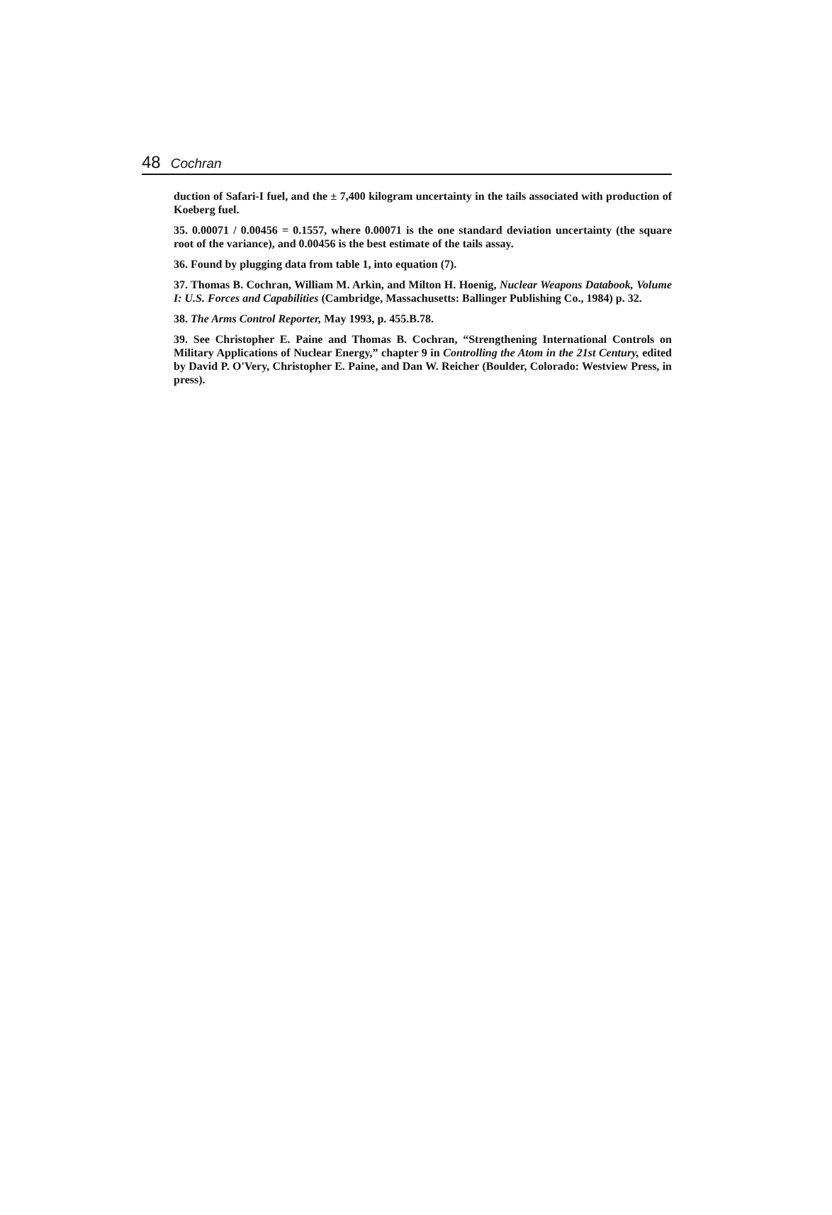48 Cochran
duction of Safari-I fuel, and the ± 7,400 kilogram uncertainty in the tails associated with production of Koeberg fuel.
35. 0.00071 / 0.00456 = 0.1557, where 0.00071 is the one standard deviation uncertainty (the square root of the variance), and 0.00456 is the best estimate of the tails assay.
36. Found by plugging data from table 1, into equation (7).
37. Thomas B. Cochran, William M. Arkin, and Milton H. Hoenig, Nuclear Weapons Databook, Volume I: U.S. Forces and Capabilities (Cambridge, Massachusetts: Ballinger Publishing Co., 1984) p. 32.
38. The Arms Control Reporter, May 1993, p. 455.B.78.
39. See Christopher E. Paine and Thomas B. Cochran, “Strengthening International Controls on Military Applications of Nuclear Energy,” chapter 9 in Controlling the Atom in the 21st Century, edited by David P. O'Very, Christopher E. Paine, and Dan W. Reicher (Boulder, Colorado: Westview Press, in press).